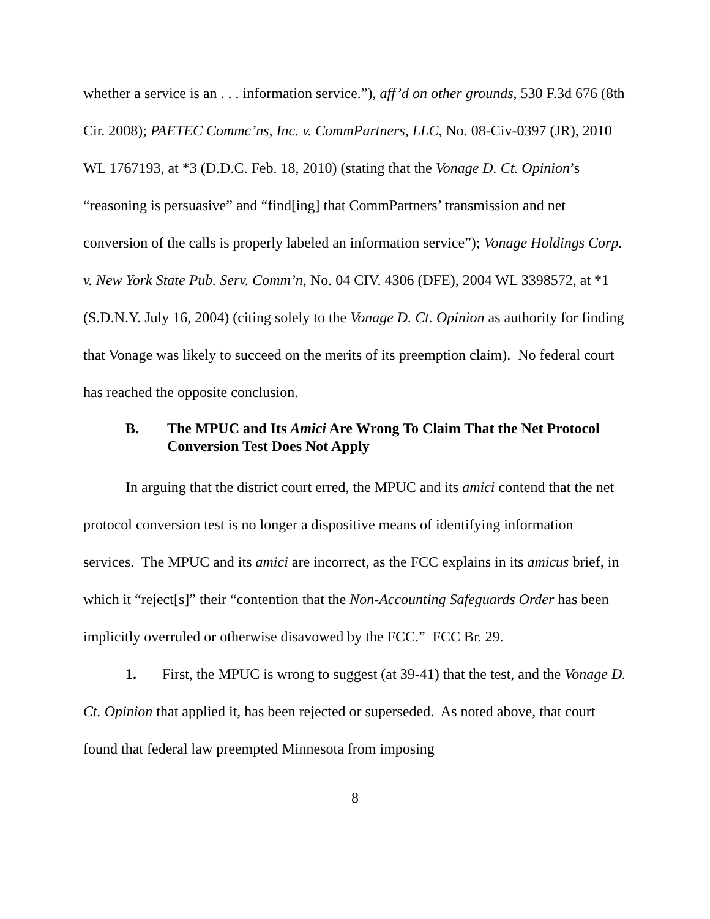whether a service is an . . . information service.”), aff’d on other grounds, 530 F.3d 676 (8th Cir. 2008); PAETEC Commc’ns, Inc. v. CommPartners, LLC, No. 08-Civ-0397 (JR), 2010 WL 1767193, at *3 (D.D.C. Feb. 18, 2010) (stating that the Vonage D. Ct. Opinion’s “reasoning is persuasive” and “find[ing] that CommPartners’ transmission and net conversion of the calls is properly labeled an information service”); Vonage Holdings Corp. v. New York State Pub. Serv. Comm’n, No. 04 CIV. 4306 (DFE), 2004 WL 3398572, at *1 (S.D.N.Y. July 16, 2004) (citing solely to the Vonage D. Ct. Opinion as authority for finding that Vonage was likely to succeed on the merits of its preemption claim). No federal court has reached the opposite conclusion.
B. The MPUC and Its Amici Are Wrong To Claim That the Net Protocol Conversion Test Does Not Apply
In arguing that the district court erred, the MPUC and its amici contend that the net protocol conversion test is no longer a dispositive means of identifying information services. The MPUC and its amici are incorrect, as the FCC explains in its amicus brief, in which it “reject[s]” their “contention that the Non-Accounting Safeguards Order has been implicitly overruled or otherwise disavowed by the FCC.” FCC Br. 29.
1. First, the MPUC is wrong to suggest (at 39-41) that the test, and the Vonage D. Ct. Opinion that applied it, has been rejected or superseded. As noted above, that court found that federal law preempted Minnesota from imposing
8